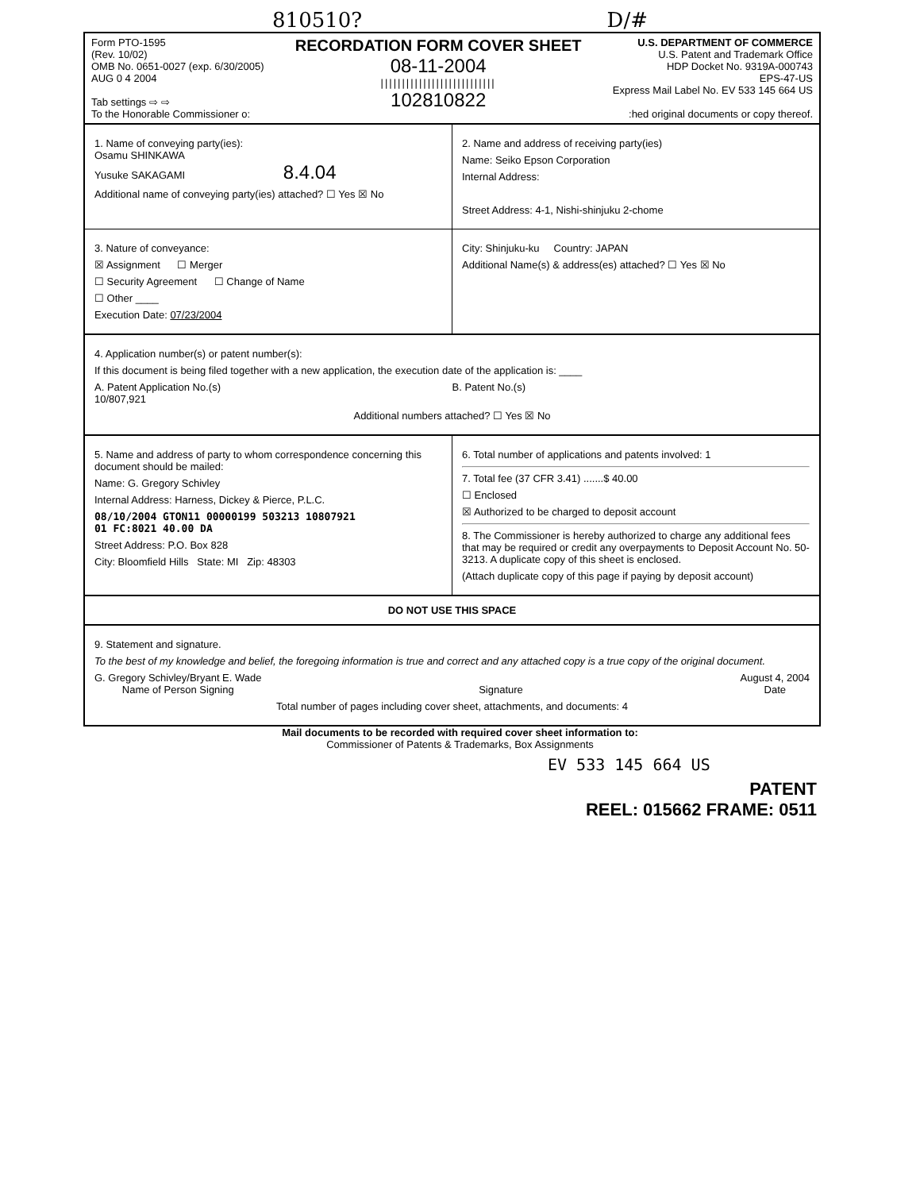810510? D/#
Form PTO-1595
(Rev. 10/02)
OMB No. 0651-0027 (exp. 6/30/2005)
AUG 0 4 2004
Tab settings ⇨ ⇨
To the Honorable Commissioner o:
RECORDATION FORM COVER SHEET
08-11-2004
|||||||||||||||||||||||||||
102810822
U.S. DEPARTMENT OF COMMERCE
U.S. Patent and Trademark Office
HDP Docket No. 9319A-000743
EPS-47-US
Express Mail Label No. EV 533 145 664 US
:hed original documents or copy thereof.
1. Name of conveying party(ies):
Osamu SHINKAWA
Yusuke SAKAGAMI 8.4.04
Additional name of conveying party(ies) attached? ☐ Yes ☒ No
2. Name and address of receiving party(ies)
Name: Seiko Epson Corporation
Internal Address:
Street Address: 4-1, Nishi-shinjuku 2-chome
3. Nature of conveyance:
☒ Assignment ☐ Merger
☐ Security Agreement ☐ Change of Name
☐ Other ____
Execution Date: 07/23/2004
City: Shinjuku-ku Country: JAPAN
Additional Name(s) & address(es) attached? ☐ Yes ☒ No
4. Application number(s) or patent number(s):
If this document is being filed together with a new application, the execution date of the application is: ____
A. Patent Application No.(s)
10/807,921
B. Patent No.(s)
Additional numbers attached? ☐ Yes ☒ No
5. Name and address of party to whom correspondence concerning this document should be mailed:
Name: G. Gregory Schivley
Internal Address: Harness, Dickey & Pierce, P.L.C.
08/10/2004 GTON11 00000199 503213 10807921
01 FC:8021 40.00 DA
Street Address: P.O. Box 828
City: Bloomfield Hills State: MI Zip: 48303
6. Total number of applications and patents involved: 1
7. Total fee (37 CFR 3.41) .......$ 40.00
☐ Enclosed
☒ Authorized to be charged to deposit account
8. The Commissioner is hereby authorized to charge any additional fees that may be required or credit any overpayments to Deposit Account No. 50-3213. A duplicate copy of this sheet is enclosed.
(Attach duplicate copy of this page if paying by deposit account)
DO NOT USE THIS SPACE
9. Statement and signature.
To the best of my knowledge and belief, the foregoing information is true and correct and any attached copy is a true copy of the original document.
G. Gregory Schivley/Bryant E. Wade
Name of Person Signing
Signature August 4, 2004
Date
Total number of pages including cover sheet, attachments, and documents: 4
Mail documents to be recorded with required cover sheet information to:
Commissioner of Patents & Trademarks, Box Assignments
EV 533 145 664 US
PATENT
REEL: 015662 FRAME: 0511